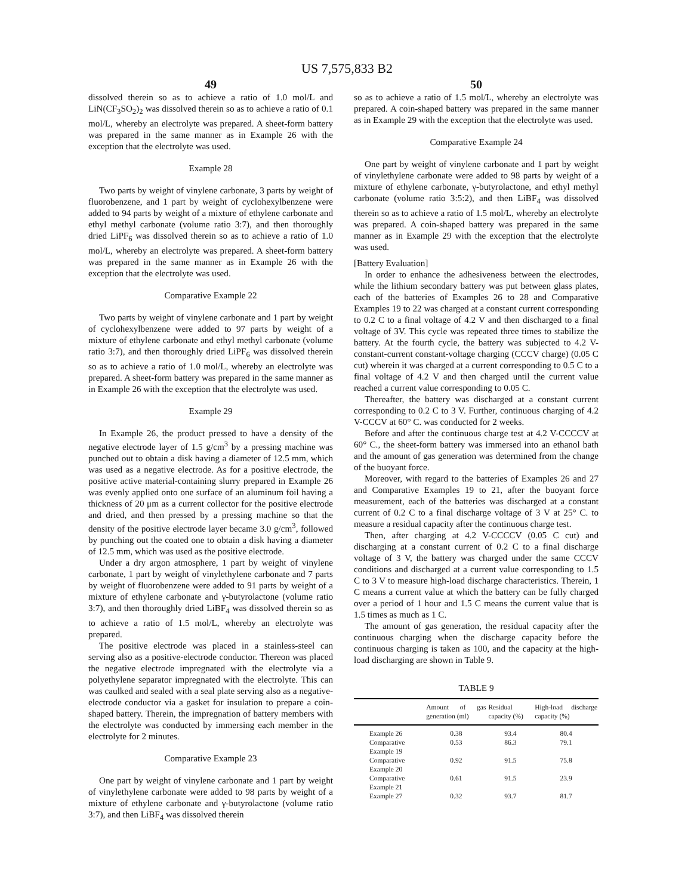US 7,575,833 B2
49
dissolved therein so as to achieve a ratio of 1.0 mol/L and LiN(CF<sub>3</sub>SO<sub>2</sub>)<sub>2</sub> was dissolved therein so as to achieve a ratio of 0.1 mol/L, whereby an electrolyte was prepared. A sheet-form battery was prepared in the same manner as in Example 26 with the exception that the electrolyte was used.
Example 28
Two parts by weight of vinylene carbonate, 3 parts by weight of fluorobenzene, and 1 part by weight of cyclohexylbenzene were added to 94 parts by weight of a mixture of ethylene carbonate and ethyl methyl carbonate (volume ratio 3:7), and then thoroughly dried LiPF<sub>6</sub> was dissolved therein so as to achieve a ratio of 1.0 mol/L, whereby an electrolyte was prepared. A sheet-form battery was prepared in the same manner as in Example 26 with the exception that the electrolyte was used.
Comparative Example 22
Two parts by weight of vinylene carbonate and 1 part by weight of cyclohexylbenzene were added to 97 parts by weight of a mixture of ethylene carbonate and ethyl methyl carbonate (volume ratio 3:7), and then thoroughly dried LiPF<sub>6</sub> was dissolved therein so as to achieve a ratio of 1.0 mol/L, whereby an electrolyte was prepared. A sheet-form battery was prepared in the same manner as in Example 26 with the exception that the electrolyte was used.
Example 29
In Example 26, the product pressed to have a density of the negative electrode layer of 1.5 g/cm<sup>3</sup> by a pressing machine was punched out to obtain a disk having a diameter of 12.5 mm, which was used as a negative electrode. As for a positive electrode, the positive active material-containing slurry prepared in Example 26 was evenly applied onto one surface of an aluminum foil having a thickness of 20 μm as a current collector for the positive electrode and dried, and then pressed by a pressing machine so that the density of the positive electrode layer became 3.0 g/cm<sup>3</sup>, followed by punching out the coated one to obtain a disk having a diameter of 12.5 mm, which was used as the positive electrode.
Under a dry argon atmosphere, 1 part by weight of vinylene carbonate, 1 part by weight of vinylethylene carbonate and 7 parts by weight of fluorobenzene were added to 91 parts by weight of a mixture of ethylene carbonate and γ-butyrolactone (volume ratio 3:7), and then thoroughly dried LiBF<sub>4</sub> was dissolved therein so as to achieve a ratio of 1.5 mol/L, whereby an electrolyte was prepared.
The positive electrode was placed in a stainless-steel can serving also as a positive-electrode conductor. Thereon was placed the negative electrode impregnated with the electrolyte via a polyethylene separator impregnated with the electrolyte. This can was caulked and sealed with a seal plate serving also as a negative-electrode conductor via a gasket for insulation to prepare a coin-shaped battery. Therein, the impregnation of battery members with the electrolyte was conducted by immersing each member in the electrolyte for 2 minutes.
Comparative Example 23
One part by weight of vinylene carbonate and 1 part by weight of vinylethylene carbonate were added to 98 parts by weight of a mixture of ethylene carbonate and γ-butyrolactone (volume ratio 3:7), and then LiBF<sub>4</sub> was dissolved therein
50
so as to achieve a ratio of 1.5 mol/L, whereby an electrolyte was prepared. A coin-shaped battery was prepared in the same manner as in Example 29 with the exception that the electrolyte was used.
Comparative Example 24
One part by weight of vinylene carbonate and 1 part by weight of vinylethylene carbonate were added to 98 parts by weight of a mixture of ethylene carbonate, γ-butyrolactone, and ethyl methyl carbonate (volume ratio 3:5:2), and then LiBF<sub>4</sub> was dissolved therein so as to achieve a ratio of 1.5 mol/L, whereby an electrolyte was prepared. A coin-shaped battery was prepared in the same manner as in Example 29 with the exception that the electrolyte was used.
[Battery Evaluation]
In order to enhance the adhesiveness between the electrodes, while the lithium secondary battery was put between glass plates, each of the batteries of Examples 26 to 28 and Comparative Examples 19 to 22 was charged at a constant current corresponding to 0.2 C to a final voltage of 4.2 V and then discharged to a final voltage of 3V. This cycle was repeated three times to stabilize the battery. At the fourth cycle, the battery was subjected to 4.2 V-constant-current constant-voltage charging (CCCV charge) (0.05 C cut) wherein it was charged at a current corresponding to 0.5 C to a final voltage of 4.2 V and then charged until the current value reached a current value corresponding to 0.05 C.
Thereafter, the battery was discharged at a constant current corresponding to 0.2 C to 3 V. Further, continuous charging of 4.2 V-CCCV at 60° C. was conducted for 2 weeks.
Before and after the continuous charge test at 4.2 V-CCCCV at 60° C., the sheet-form battery was immersed into an ethanol bath and the amount of gas generation was determined from the change of the buoyant force.
Moreover, with regard to the batteries of Examples 26 and 27 and Comparative Examples 19 to 21, after the buoyant force measurement, each of the batteries was discharged at a constant current of 0.2 C to a final discharge voltage of 3 V at 25° C. to measure a residual capacity after the continuous charge test.
Then, after charging at 4.2 V-CCCCV (0.05 C cut) and discharging at a constant current of 0.2 C to a final discharge voltage of 3 V, the battery was charged under the same CCCV conditions and discharged at a current value corresponding to 1.5 C to 3 V to measure high-load discharge characteristics. Therein, 1 C means a current value at which the battery can be fully charged over a period of 1 hour and 1.5 C means the current value that is 1.5 times as much as 1 C.
The amount of gas generation, the residual capacity after the continuous charging when the discharge capacity before the continuous charging is taken as 100, and the capacity at the high-load discharging are shown in Table 9.
TABLE 9
| | Amount of gas generation (ml) | Residual capacity (%) | High-load discharge capacity (%) |
| --- | --- | --- | --- |
| Example 26 | 0.38 | 93.4 | 80.4 |
| Comparative Example 19 | 0.53 | 86.3 | 79.1 |
| Comparative Example 20 | 0.92 | 91.5 | 75.8 |
| Comparative Example 21 | 0.61 | 91.5 | 23.9 |
| Example 27 | 0.32 | 93.7 | 81.7 |